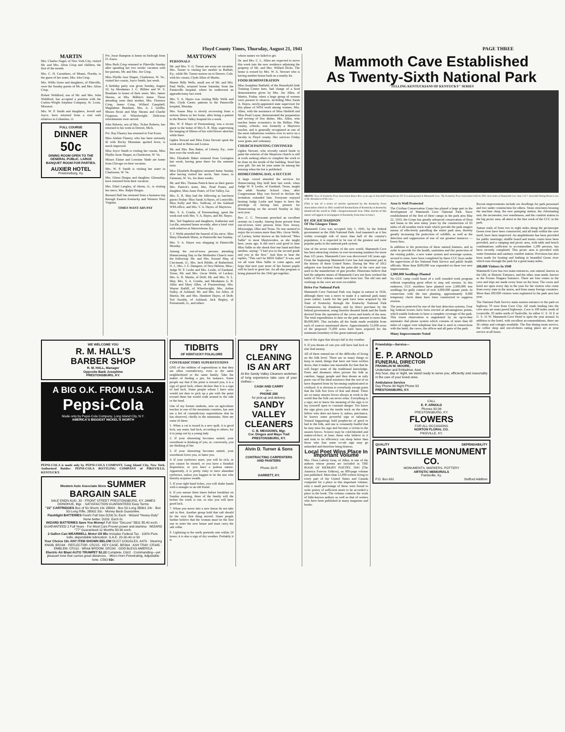Floyd County Times, Thursday, August 21, 1941 PAGE THREE
MARTIN
Mrs. Charles Nagel, of New York City, visited Mr. and Mrs. Alton Crisp and children, the first of the month.
Mrs. C. H. Carruthers, of Miami, Florida, is the guest of her sister, Mrs. Iola Crisp.
Mrs. Willis Greer and daughters, of Pikeville, were the Sunday guests of Mr. and Mrs. Alton Crisp.
Robert Wohlford, son of Mr. and Mrs. John Wohlford, has accepted a position with the Curtiss-Wright Airplane Company, St. Louis, Missouri.
Mrs. W. P. Smith and daughters, Jewell and Joyce, have returned from a visit with relatives in Columbus, O.
FULL COURSE
DINNER
50c
DINING ROOM OPEN TO THE GENERAL PUBLIC. LARGE BANQUET ROOM FOR PARTIES.
AUXIER HOTEL
Prestonsburg, Ky.
Pvt. Jesse Hampton is home on furlough from Ft. Knox.
Miss Ruth Crisp returned to Pikeville Sunday after spending her two weeks' vacation with her parents, Mr. and Mrs. Joe Crisp.
Miss Phyllis Ann Shaper, Charleston, W. Va., visited her cousin, Joyce Smith, last week.
A birthday party was given Sunday, August 10, by Mesdames J. C. Billiter and W. S. Branham in honor of their sister, Mrs. James Skeens, at Mrs. Billiter's home. Those attending were their mother, Mrs. Florence Crisp, James Crisp, Willard Campbell, Magdalene Branham, Mrs. A. J. Griffin, Misses Rosie and May Skeans and Charlie Ferguson, of Wheelwright. Delicious refreshments were served.
John Roberts, son of Mrs. Ticker Roberts, has returned to his work in Detroit, Mich.
Pvt. Ray Flanery has returned to Fort Knox.
Miss Alafair Flanery, who has been seriously ill with Rocky Mountain spotted fever, is much improved.
Miss Joyce Smith is visiting her cousin, Miss Phyllis Anne Shaper, in Charleston, W. Va.
Misses Elaine and Lorraine Slade are home from Chicago on their vacation.
Mrs. W. P. Smith is visiting her sister in Charleston, W. Va.
Mrs. Glenn Dingus and daughter, Glennafay, have returned from their vacation.
Mrs. Ethel Langley, of Akron, O., is visiting her niece, Mrs. Ralph Dingus.
Bernard Hall has returned from a business trip through Eastern Kentucky and Western West Virginia.
TIMES WANT ADS PAY
MAYTOWN
PERSONALS
Mr. and Mrs. V. O. Turner are away on vacation. Mrs. Turner is visiting her mother in Buffalo, Ky., while Mr. Turner motors on to Denver, Colo. with his cousin, Clyde Allen of Martin.
Master Billy Wells, small son of Mr. and Mrs. Paul Wells, returned home Saturday from the Paintsville hospital, where he underwent an appendectomy last week.
Mrs. V. A. Hayes was visiting Billy Wells and Mrs. Clyde Carter, patients in the Paintsville hospital, Monday.
Mrs. Susan May is slowly recovering from a serious illness in her home, after being a patient in the Beaver Valley hospital for a week.
Mrs. W. P. Mayo of Prestonsburg, was a recent guest in the home of Mrs E. R. May, supervising the hanging of fifteen of her wild flower sketches while there.
Ogden Stewart and Miss Erma Stewart spent the week-end in Berea and Louisa.
Mr. and Mrs. Ben Baker, of Liberty, Ky., were here over the week-end.
Mrs. Elizabeth Baker returned from Lexington last week, having gone there for the summer term.
Miss Elizabeth Boughton returned home Sunday after having visited her uncle, Sam Jones, in Fairmont, W. Va., for three weeks.
Mr. and Mrs. Thomas Patrick have as their guests Mrs. Patrick's sister, Mrs. Pearl Prater, and daughter, Miss Anne Prater, of Fort Valley, Ga.
Mrs. E. R. May had the following as luncheon guests Friday: Miss Sarah A Hayes, of Louisville, Miss Kelly and Mrs. Sullivan, of the Ashland WPA office, and Mrs. V. A. Hayes, of Maytown.
Mrs. S. A. Combs, of Prestonsburg, spent the week-end with Mrs. V. A. Hayes, and Mr. Hayes.
Mrs. Ted Stapleton and daughters, Katherine and Lucille, returned home recently, after a brief visit with relatives at Marrowbone, Ky.
T. J. Webb attended the funeral of his niece, Miss Mary Elizabeth Minix, in Paintsville last Sunday.
Mrs. V. A. Hayes was shopping in Paintsville Monday.
Among the out-of-town persons attending Homecoming Day in the Methodist Church were the following: Mr. and Mrs. Kennel May, of Cincinnati, O.; Mrs. Jack Ribble, of Rutherford, N. J.; Mrs. J. E. Dampeer, of New Hebron, Miss.; Judge W. P. Leslie and Mrs. Leslie, of Eastland, Texas; Mr. and Mrs. Oscar Webb, of Lackey; Mrs. G. R. Martin, of Drift; Mr. and Mrs. N. L. May, Mrs. S. A. Combs, and Mesdames G. R. Allen and Mary Allen, of Prestonsburg; Mrs. Wayne Ratliff, of Wheelwright; Mrs. Arthur Staley, of Ashland; Mr. and Mrs. Joe Allen, of Martin; Mr. and Mrs. Humbert Hayes, of Drift; Ted Snoddy, of Ashland; Jack Bogley, of Portsmouth, O., and others
whose names we failed to get.
Dr. and Mrs. C. L. Allen are expected to move this week into the new residence adjoining the property of Mr. and Mrs. Willard Hicks. The home is owned by Mrs. W. A. Stewart who is having another house built on a nearby lot.
FOOD DEMONSTRATION
Miss Josephine Hatfield, of the Household Aide Training Center here, had charge of a food demonstration given by Mrs. Joe Allen, of Martin, Friday, when a large group of women were present to observe, including Miss Sarah A. Hayes, newly-appointed state supervisor for this phase of WPA work among women. Mrs. Allen, with the assistance of Miss Hatfield and Miss Pearl Layne, demonstrated the preparation and serving of five dishes. Mrs. Allen, who teaches home economics in the Hellier, Pike county, schools, was formerly a Maytown teacher, and is generally recognized as one of the most industrious workers ever to serve on a faculty in Floyd county. Her services Friday were gratis and voluntary.
CHURCH PAINTING CONTINUED
Ogden Stewart, who recently raised funds to paint the exterior of the Maytown church is still at work seeking others to complete the work to be done on the inside of the building. Send him your gift. Do not let your name be among the missing when the list is published.
HOMECOMING DAY, A SUCCESS
A large crowd attended the services for Homecoming Day held here last week, when Judge W. P. Leslie, of Eastland, Texas, taught the adult Sunday School class, after Congressman May was forced to decline the invitation extended him. Everyone enjoyed hearing Judge Leslie and hopes to have the privilege of having him present for Homecoming on the second Sunday in July next year.
Rev. C. C. Newsome preached an excellent sermon on Loyalty. Among those present from out-of-town were persons from New Jersey, Mississippi, Ohio and Texas. No one seemed to enjoy the occasion more than Mrs. Oscar Webb, of Lackey, better known as the beloved "Miss Sallie" to most Maytownites, as she taught here, years ago. It did one's soul good to hear Miss Sallie as she shook first one hand and then another, saying: "I had you in the second grade and you in the first." And then to hear the replies, "This can't be MISS Sallie!" It was, and we all want Miss Sallie to come again, and hope that next year more of her former pupils will be back to greet her. An all-day program is being planned for the 1942 get-together.
Mammoth Cave Established
As Twenty-Sixth National Park
"TELLING KENTUCKIANS OF KENTUCKY" SERIES
ABOVE: View of Kentucky Press Association dinner three years ago in Snowball Dining Room 267 feet underground in Mammoth Cave. The Kentucky Press Association held its 1941 convention at Mammoth Cave June 5-6-7. Snowball Dining Room is one of the showplaces of the cave.
(This is one of a series of articles sponsored by the Kentucky Press Association which in 1941 would tell Kentuckians of Kentucky as Kentucky should tell the world in 1942—Sesquicentennial Year. Other articles of this nature will appear in newspapers of Kentucky from time to time.)
BY JOE RICHARDSON
Of The Glasgow Times
Mammoth Cave was accepted July 1, 1941, by the federal government as the 26th National Park. And inasmuch as it lies within overnight ride of more than half of the country's population, it is expected to be one of the greatest and most popular parks in the national park system.
One of the seven wonders of the new world, Mammoth Cave has been attracting visitors in ever-increasing numbers for more than 125 years. Mammoth Cave was discovered 142 years ago. From the beginning Mammoth Cave has had important part in the history of these United States. During the War of 1812 saltpetre was leached from the petre-dirt in the cave and was used in the manufacture of gun powder. Historians believe that had the saltpetre mines of Mammoth Cave not been worked the battle of New Orleans would have been lost. The old vats and workings in the cave are now on exhibit.
Drive For National Park
Mammoth Cave National Park was begun in earnest in 1926, although there was a move to make it a national park many years earlier. Lands for the park have been acquired by the State of Kentucky through the Kentucky National Park Commission, by donations, and by direct purchase by the federal government, using therefor donated funds and the funds derived from the operation of the caves and hotels of the area. The total expenditures to date on the park amount to more than $9,000,000. This includes all the funds made available from each of sources mentioned above. Approximately 51,000 acres of the proposed 71,000 acres have been acquired for the minimum boundary of this great national park.
Area Is Well Protected
The Civilian Conservation Corps has played a large part in the development of Mammoth Cave National Park. Since establishment of the first of three camps in the park area May 22, 1933, the Corps has greatly advanced conservation of flora and fauna in the area many years by the construction of 65 miles of all-weather truck trails which provide the park rangers means of effectively patrolling the entire park area, thereby greatly increasing the protection of wildlife, as well as the detection and suppression of one of our greatest menaces — forest fires.
In addition to the protection of these natural features, and in order to provide for the health, sanitation and fire protection of the visiting public, a new water system and sewerage system, second to none, have been completed by these CCC boys under the supervision of the National Park Service and public health officials. More than $200,000 was expended on these two new improvements.
2,900,000 Seedlings Planted
No CCC camp could boast of a well rounded work program without expending great effort to stop soil erosion. In this endeavor, CCC enrollees have planted over 2,900,000 tree seedlings for gully control of over 3,000,000 square yards. In connection with the tree planting, approximately 8,000 temporary check dams have been constructed to suppress erosion.
The area is protected by one of the best detection systems. Four big lookout towers have been erected at advantageous points, which enable lookouts to have a complete coverage of the park. This tower observation is augmented by an up-to-date automatic dial phone system which consists of more than 60 miles of copper wire telephone line that is used in connections with the hotel, the caves, the offices and all parts of the park.
Many Improvements Noted
Recent improvements include six dwellings for park personnel and two under construction for others. Stone structures housing the machine shop, the new pumping station, the chlorinating unit, the incinerator, two warehouses, and the comfort station in the big picnic area, all attest to the fine work of the CCC in the park.
Nature trails of from two to eight miles along the picturesque Green river have been constructed, and all trails within the cave itself, have been improved. An amphitheatre has been provided for public meetings; shuffle board and tennis courts have been provided, and a camping and picnic area, with table and bench combinations sufficient to accommodate 1,200 persons, has been recently completed. This picnic area is provided with water fountains and sanitary comfort station. Provision has also been made for boating and bathing in beautiful Green river which runs through the park for a great many miles.
200,000 Visitors In 1940
Mammoth Cave has two main entrances, one natural, known as the Old, or Historic Entrance, and the other, man made, known as the Frozen Niagara Entrance. There are four routes in the cave and trips are made every hour on the hour. The caves and hotel are open every day in the year for the visitors who come from every state in the union, and from many foreign countries. More than 200,000 visitors were registered in the park area last year.
The National Park Service main eastern entrance to the park on highway 70 west from Cave City. All roads leading into the cave area are main paved highways. Cave is 100 miles south of Louisville, 85 miles north of Nashville, by either U. S. 31 E or U. S. 31 W. Mammoth Cave Hotel is open the year around. In addition to the hotel, with excellent accommodations, there are 36 cabins and cottages available. The fine dining room service, the coffee shop and out-of-doors eating place are at your service at all hours.
WE WELCOME YOU
R. M. HALL'S
BARBER SHOP
R. M. HALL, Manager
Opposite Bank Josephine
PRESTONSBURG, KY.
A BIG O.K. FROM U.S.A.
Pepsi-Cola
Made only by Pepsi-Cola Company, Long Island City, N.Y.
AMERICA'S BIGGEST NICKEL'S WORTH
PEPSI-COLA is made only by PEPSI-COLA COMPANY, Long Island City, New York. Authorized Bottler: PEPSI-COLA BOTTLING COMPANY of PIKEVILLE, KENTUCKY.
Western Auto Associate Store SUMMER BARGAIN SALE
SALE ENDS AUG. 30 · FRONT STREET PRESTONSBURG, KY. JAMES DONOHUE, Mgr. · SATISFACTION GUARANTEED Easy Terms
"22" CARTRIDGES Box of 50 Shorts 19c 2B900 · Box 50-Long 2B901 24c · Box 50-Long Rifle, 2B902 30c · Money Back Guarantee.
Flashlight BATTERIES Fresh! Full Size D200 5c Each · Wizard "Heavy-Duty" None better. D203. Each 8c
WIZARD BATTERIES Save You Money! Full Size "DeLuxe" 5B11 $5.40 exch. · GUARANTEED 2 Full Years · For Most Cars Proven power and stamina · WIZARD "77" Guaranteed 12 Months $3.90 exch.
2 Gallon Can WEARWELL Motor Oil 85c Includes Federal Tax · 100% Pure. Safe, dependable lubrication. S.A.E. 20-30-40 or 50
Your Choice 19c ANY ITEM SHOWN BELOW DUST GOGGLES. A476 · Steering KNOB. BR194 · REFLECTOR. CR215 · KEY CASE. BR364 · ASH TRAY. CR345 · EMBLEM. CR110 · Whisk BROOM. GR190 · GOD BLESS AMERICA
Electric Air Blast AUTO TRUMPET $2.22 Complete. C602 · Commanding—yet pleasant tone that carries great distances. · Micro Horn Penetrating. Adjustable tone. C593 92c
TIDBITS
OF KENTUCKY FOLKLORE
CONTRADICTORY SUPERSTITIONS
ONE of the oddities of superstitions is that they are often contradictory, even in the same neighborhood or the same family. Take the matter of finding a pin, for instance. Some people say that if the point is toward you, it is a sign of good luck; others declare that it is a sign of bad luck. Some people whom I have seen would not dare to pick up a pin with the point toward them but would walk around to the side or the head.
One of my former students, now an agriculture teacher in one of the mountain counties, has sent me a list of contradictory superstitions that he has observed, chiefly in the mountains. Here are some of them:
1. When a cat is tossed in a new quilt, it is good luck, say some, bad luck, according to others, for it to jump out by a young lady.
2. If your shoestring becomes untied, your sweetheart is thinking of you, or, conversely, you are thinking of her.
3. If your shoestring becomes untied, your sweetheart loves you, or hates you.
4. If your eyebrows meet, you will be rich, or you cannot be trusted, or you have a fiendish disposition, or you have a jealous nature. Apparently, it is pretty risky to have abundant eyebrows, unless you happen to be the one who thereby acquires wealth.
5. If your right hand itches, you will shake hands with a stranger or an old friend.
6. If you sneeze three times before breakfast on Sunday morning, three of the family will die before the week is out, or else you will have good luck.
7. When you move into a new house do not take salt in first. Another group hold that salt should be the very first thing moved. Some people further believe that the woman must be the first one to enter the new house and must carry the salt cellar.
8. Lightning in the north portends rain within 24 hours; it is also a sign of dry weather. Probably it is
DRY CLEANING IS AN ART
At the Sandy Valley Cleaners workmen of long experience take care of your clothes—
CASH AND CARRY
or—
PHONE 288
for pick-up and delivery.
SANDY VALLEY CLEANERS
C. B. MEADOWS, Mgr.
Cor. Dingus and Mayo Trail
PRESTONSBURG, KY.
Alvin D. Turner & Sons
CONTRACTING CARPENTERS
AND PAINTERS
Phone 30-R
GARRETT, KY.
one of the signs that always fail in dry weather.
9. If you dream of cats you will have bad luck or else find money.
All of these remind me of the difficulty of living on the folk level. There are so many things to keep in mind, things that have not been written down, that it makes one miserable for fear that he will forget some of the traditional knowledge. Poets and dreamers often picture the folk as carefree, happy people and then dream as only poets can of the ideal existence that the rest of us have departed from by becoming sophisticated or civilized. It is obvious to everybody except poets that the folk live lives of fear and dread. There are so many unseen forces always at work in the world that the folk can never relax. Everything is a sign; not to know the meaning of the sign is to lay yourself open to constant danger. Too know the sign gives you the inside track on the other fellow who does not know it, unless, perchance, he knows some powerful sign or talisman. Natural happenings hold prophecies of good or bad to the folk, and one is constantly fearful that he may miss his sign and become a victim to the unseen forces. Science may be cold-blooded and matter-of-fact; at least, those who believe in it and trust to its efficiency can sleep better than those who fear some occult sign may go unheeded and therefore bring distress.
Local Poet Wins Place In Important Volume
Mrs. Flora Laferty Gray, of Allen, is one of the authors whose poems are included in THE BOOK OF MEMORY POETRY, 1941 (The America Forever Edition), an 800-page volume just published. More than 12,000 writers living in every part of the United States and Canada competed for a place in this important volume; only a small percentage of these were found to write poetry of sufficient merit to be accorded a place in the book. The volume contains the work of little-known authors as well as that of writers who have been published in many magazine and books.
Friendship—Service—
◆
E. P. ARNOLD
FUNERAL DIRECTOR
FRANKLIN W. MOORE,
Undertaker and Embalmer, Asst.
Any hour, day or night, we stand ready to serve you, efficiently and reasonably in the care of your loved ones.
Ambulance Service
Day Phone 94 Night Phone 93
PRESTONSBURG, KY.
CALL
E. P. ARNOLD
Phones 93-94
PRESTONSBURG, KY.
FLOWERS
FOR ALL OCCASIONS
NORTON FLORAL CO.
PIKEVILLE, KY.
QUALITY DEPENDABILITY
PAINTSVILLE MONUMENT CO.
MONUMENTS, MARKERS, POTTERY
ARTISTIC MEMORIALS
Paintsville, Ky.
P.O. Box 691 Stafford Addition